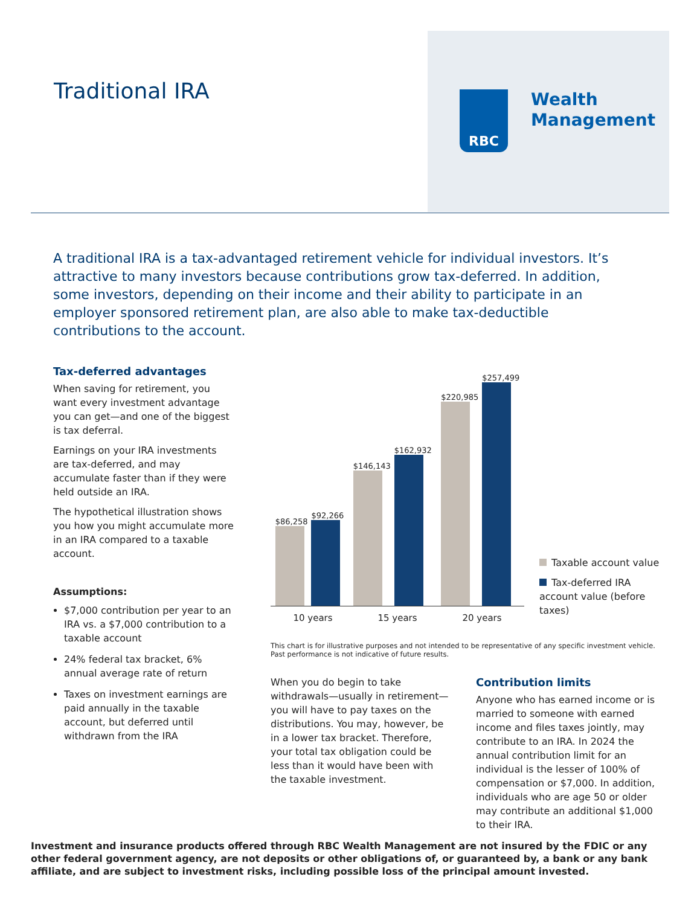Traditional IRA
RBC
Wealth
Management
A traditional IRA is a tax-advantaged retirement vehicle for individual investors. It’s attractive to many investors because contributions grow tax-deferred. In addition, some investors, depending on their income and their ability to participate in an employer sponsored retirement plan, are also able to make tax-deductible contributions to the account.
Tax-deferred advantages
When saving for retirement, you want every investment advantage you can get—and one of the biggest is tax deferral.
Earnings on your IRA investments are tax-deferred, and may accumulate faster than if they were held outside an IRA.
The hypothetical illustration shows you how you might accumulate more in an IRA compared to a taxable account.
Assumptions:
$7,000 contribution per year to an IRA vs. a $7,000 contribution to a taxable account
24% federal tax bracket, 6% annual average rate of return
Taxes on investment earnings are paid annually in the taxable account, but deferred until withdrawn from the IRA
$86,258
$92,266
$146,143
$162,932
$220,985
$257,499
10 years 15 years 20 years
Taxable account value
Tax-deferred IRA account value (before taxes)
This chart is for illustrative purposes and not intended to be representative of any specific investment vehicle. Past performance is not indicative of future results.
When you do begin to take withdrawals—usually in retirement—you will have to pay taxes on the distributions. You may, however, be in a lower tax bracket. Therefore, your total tax obligation could be less than it would have been with the taxable investment.
Contribution limits
Anyone who has earned income or is married to someone with earned income and files taxes jointly, may contribute to an IRA. In 2024 the annual contribution limit for an individual is the lesser of 100% of compensation or $7,000. In addition, individuals who are age 50 or older may contribute an additional $1,000 to their IRA.
Investment and insurance products offered through RBC Wealth Management are not insured by the FDIC or any other federal government agency, are not deposits or other obligations of, or guaranteed by, a bank or any bank affiliate, and are subject to investment risks, including possible loss of the principal amount invested.